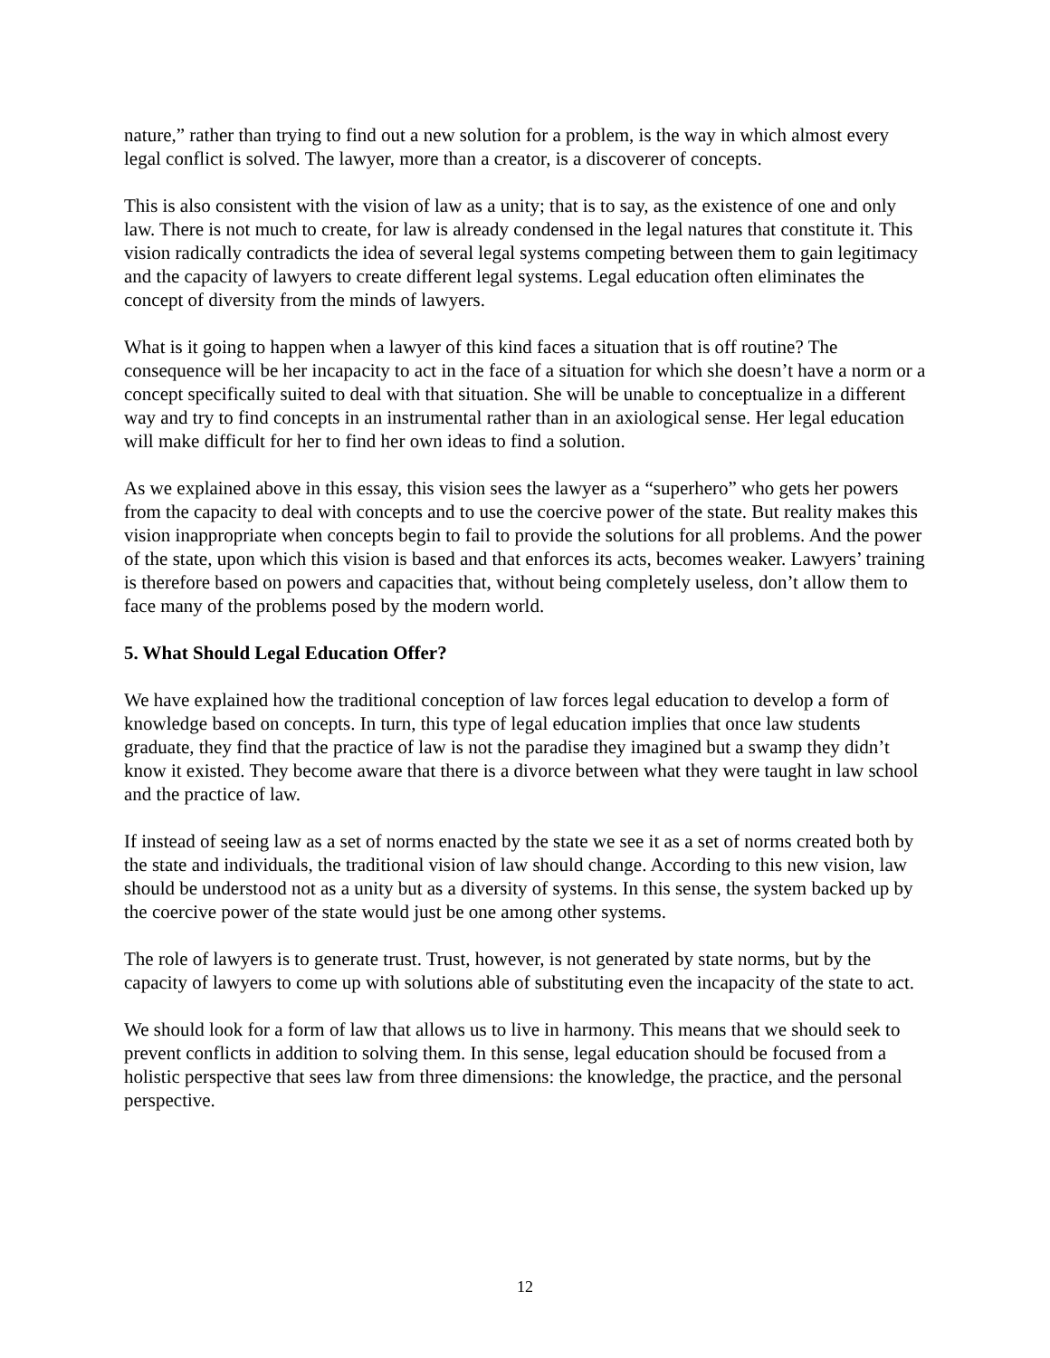nature,” rather than trying to find out a new solution for a problem, is the way in which almost every legal conflict is solved. The lawyer, more than a creator, is a discoverer of concepts.
This is also consistent with the vision of law as a unity; that is to say, as the existence of one and only law. There is not much to create, for law is already condensed in the legal natures that constitute it. This vision radically contradicts the idea of several legal systems competing between them to gain legitimacy and the capacity of lawyers to create different legal systems. Legal education often eliminates the concept of diversity from the minds of lawyers.
What is it going to happen when a lawyer of this kind faces a situation that is off routine? The consequence will be her incapacity to act in the face of a situation for which she doesn’t have a norm or a concept specifically suited to deal with that situation. She will be unable to conceptualize in a different way and try to find concepts in an instrumental rather than in an axiological sense. Her legal education will make difficult for her to find her own ideas to find a solution.
As we explained above in this essay, this vision sees the lawyer as a “superhero” who gets her powers from the capacity to deal with concepts and to use the coercive power of the state. But reality makes this vision inappropriate when concepts begin to fail to provide the solutions for all problems. And the power of the state, upon which this vision is based and that enforces its acts, becomes weaker. Lawyers’ training is therefore based on powers and capacities that, without being completely useless, don’t allow them to face many of the problems posed by the modern world.
5. What Should Legal Education Offer?
We have explained how the traditional conception of law forces legal education to develop a form of knowledge based on concepts. In turn, this type of legal education implies that once law students graduate, they find that the practice of law is not the paradise they imagined but a swamp they didn’t know it existed. They become aware that there is a divorce between what they were taught in law school and the practice of law.
If instead of seeing law as a set of norms enacted by the state we see it as a set of norms created both by the state and individuals, the traditional vision of law should change. According to this new vision, law should be understood not as a unity but as a diversity of systems. In this sense, the system backed up by the coercive power of the state would just be one among other systems.
The role of lawyers is to generate trust. Trust, however, is not generated by state norms, but by the capacity of lawyers to come up with solutions able of substituting even the incapacity of the state to act.
We should look for a form of law that allows us to live in harmony. This means that we should seek to prevent conflicts in addition to solving them. In this sense, legal education should be focused from a holistic perspective that sees law from three dimensions: the knowledge, the practice, and the personal perspective.
12